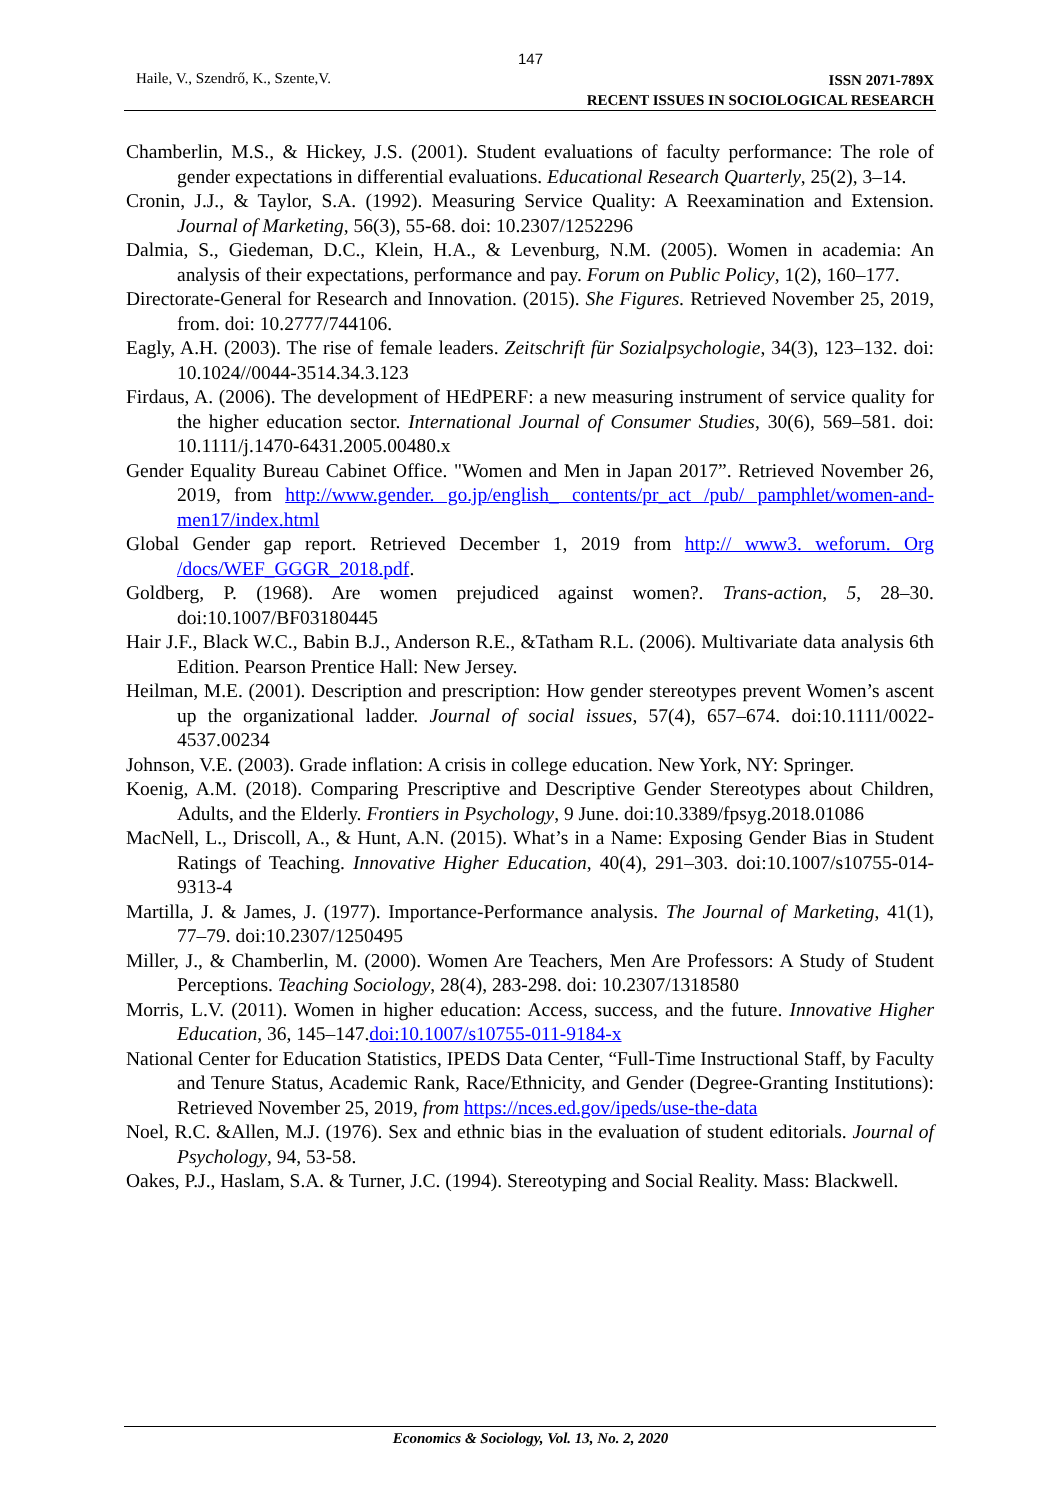147
Haile, V., Szendrő, K., Szente,V. ISSN 2071-789X
RECENT ISSUES IN SOCIOLOGICAL RESEARCH
Chamberlin, M.S., & Hickey, J.S. (2001). Student evaluations of faculty performance: The role of gender expectations in differential evaluations. Educational Research Quarterly, 25(2), 3–14.
Cronin, J.J., & Taylor, S.A. (1992). Measuring Service Quality: A Reexamination and Extension. Journal of Marketing, 56(3), 55-68. doi: 10.2307/1252296
Dalmia, S., Giedeman, D.C., Klein, H.A., & Levenburg, N.M. (2005). Women in academia: An analysis of their expectations, performance and pay. Forum on Public Policy, 1(2), 160–177.
Directorate-General for Research and Innovation. (2015). She Figures. Retrieved November 25, 2019, from. doi: 10.2777/744106.
Eagly, A.H. (2003). The rise of female leaders. Zeitschrift für Sozialpsychologie, 34(3), 123–132. doi: 10.1024//0044-3514.34.3.123
Firdaus, A. (2006). The development of HEdPERF: a new measuring instrument of service quality for the higher education sector. International Journal of Consumer Studies, 30(6), 569–581. doi: 10.1111/j.1470-6431.2005.00480.x
Gender Equality Bureau Cabinet Office. "Women and Men in Japan 2017”. Retrieved November 26, 2019, from http://www.gender. go.jp/english_ contents/pr_act /pub/ pamphlet/women-and-men17/index.html
Global Gender gap report. Retrieved December 1, 2019 from http:// www3. weforum. Org /docs/WEF_GGGR_2018.pdf.
Goldberg, P. (1968). Are women prejudiced against women?. Trans-action, 5, 28–30. doi:10.1007/BF03180445
Hair J.F., Black W.C., Babin B.J., Anderson R.E., &Tatham R.L. (2006). Multivariate data analysis 6th Edition. Pearson Prentice Hall: New Jersey.
Heilman, M.E. (2001). Description and prescription: How gender stereotypes prevent Women’s ascent up the organizational ladder. Journal of social issues, 57(4), 657–674. doi:10.1111/0022-4537.00234
Johnson, V.E. (2003). Grade inflation: A crisis in college education. New York, NY: Springer.
Koenig, A.M. (2018). Comparing Prescriptive and Descriptive Gender Stereotypes about Children, Adults, and the Elderly. Frontiers in Psychology, 9 June. doi:10.3389/fpsyg.2018.01086
MacNell, L., Driscoll, A., & Hunt, A.N. (2015). What’s in a Name: Exposing Gender Bias in Student Ratings of Teaching. Innovative Higher Education, 40(4), 291–303. doi:10.1007/s10755-014-9313-4
Martilla, J. & James, J. (1977). Importance-Performance analysis. The Journal of Marketing, 41(1), 77–79. doi:10.2307/1250495
Miller, J., & Chamberlin, M. (2000). Women Are Teachers, Men Are Professors: A Study of Student Perceptions. Teaching Sociology, 28(4), 283-298. doi: 10.2307/1318580
Morris, L.V. (2011). Women in higher education: Access, success, and the future. Innovative Higher Education, 36, 145–147.doi:10.1007/s10755-011-9184-x
National Center for Education Statistics, IPEDS Data Center, “Full-Time Instructional Staff, by Faculty and Tenure Status, Academic Rank, Race/Ethnicity, and Gender (Degree-Granting Institutions): Retrieved November 25, 2019, from https://nces.ed.gov/ipeds/use-the-data
Noel, R.C. &Allen, M.J. (1976). Sex and ethnic bias in the evaluation of student editorials. Journal of Psychology, 94, 53-58.
Oakes, P.J., Haslam, S.A. & Turner, J.C. (1994). Stereotyping and Social Reality. Mass: Blackwell.
Economics & Sociology, Vol. 13, No. 2, 2020